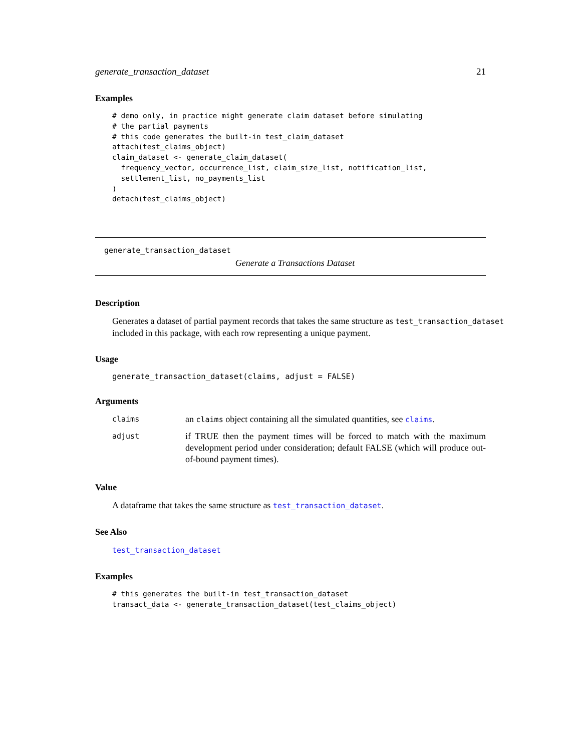generate_transaction_dataset 21
Examples
# demo only, in practice might generate claim dataset before simulating
# the partial payments
# this code generates the built-in test_claim_dataset
attach(test_claims_object)
claim_dataset <- generate_claim_dataset(
  frequency_vector, occurrence_list, claim_size_list, notification_list,
  settlement_list, no_payments_list
)
detach(test_claims_object)
generate_transaction_dataset
Generate a Transactions Dataset
Description
Generates a dataset of partial payment records that takes the same structure as test_transaction_dataset included in this package, with each row representing a unique payment.
Usage
generate_transaction_dataset(claims, adjust = FALSE)
Arguments
| claims | an claims object containing all the simulated quantities, see claims . |
| adjust | if TRUE then the payment times will be forced to match with the maximum development period under consideration; default FALSE (which will produce out-of-bound payment times). |
Value
A dataframe that takes the same structure as test_transaction_dataset.
See Also
test_transaction_dataset
Examples
# this generates the built-in test_transaction_dataset
transact_data <- generate_transaction_dataset(test_claims_object)